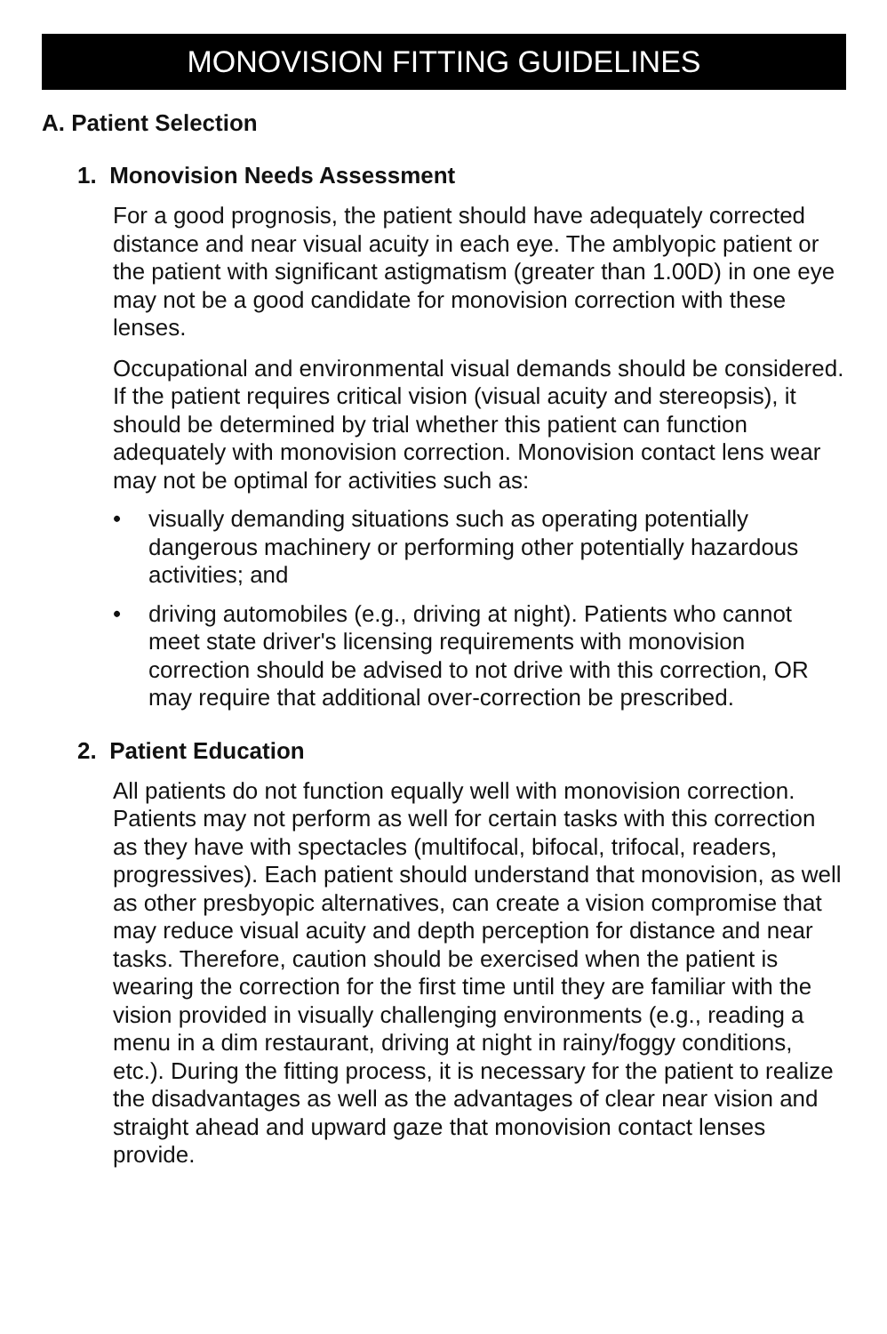MONOVISION FITTING GUIDELINES
A. Patient Selection
1. Monovision Needs Assessment
For a good prognosis, the patient should have adequately corrected distance and near visual acuity in each eye. The amblyopic patient or the patient with significant astigmatism (greater than 1.00D) in one eye may not be a good candidate for monovision correction with these lenses.
Occupational and environmental visual demands should be considered. If the patient requires critical vision (visual acuity and stereopsis), it should be determined by trial whether this patient can function adequately with monovision correction. Monovision contact lens wear may not be optimal for activities such as:
• visually demanding situations such as operating potentially dangerous machinery or performing other potentially hazardous activities; and
• driving automobiles (e.g., driving at night). Patients who cannot meet state driver's licensing requirements with monovision correction should be advised to not drive with this correction, OR may require that additional over-correction be prescribed.
2. Patient Education
All patients do not function equally well with monovision correction. Patients may not perform as well for certain tasks with this correction as they have with spectacles (multifocal, bifocal, trifocal, readers, progressives). Each patient should understand that monovision, as well as other presbyopic alternatives, can create a vision compromise that may reduce visual acuity and depth perception for distance and near tasks. Therefore, caution should be exercised when the patient is wearing the correction for the first time until they are familiar with the vision provided in visually challenging environments (e.g., reading a menu in a dim restaurant, driving at night in rainy/foggy conditions, etc.). During the fitting process, it is necessary for the patient to realize the disadvantages as well as the advantages of clear near vision and straight ahead and upward gaze that monovision contact lenses provide.